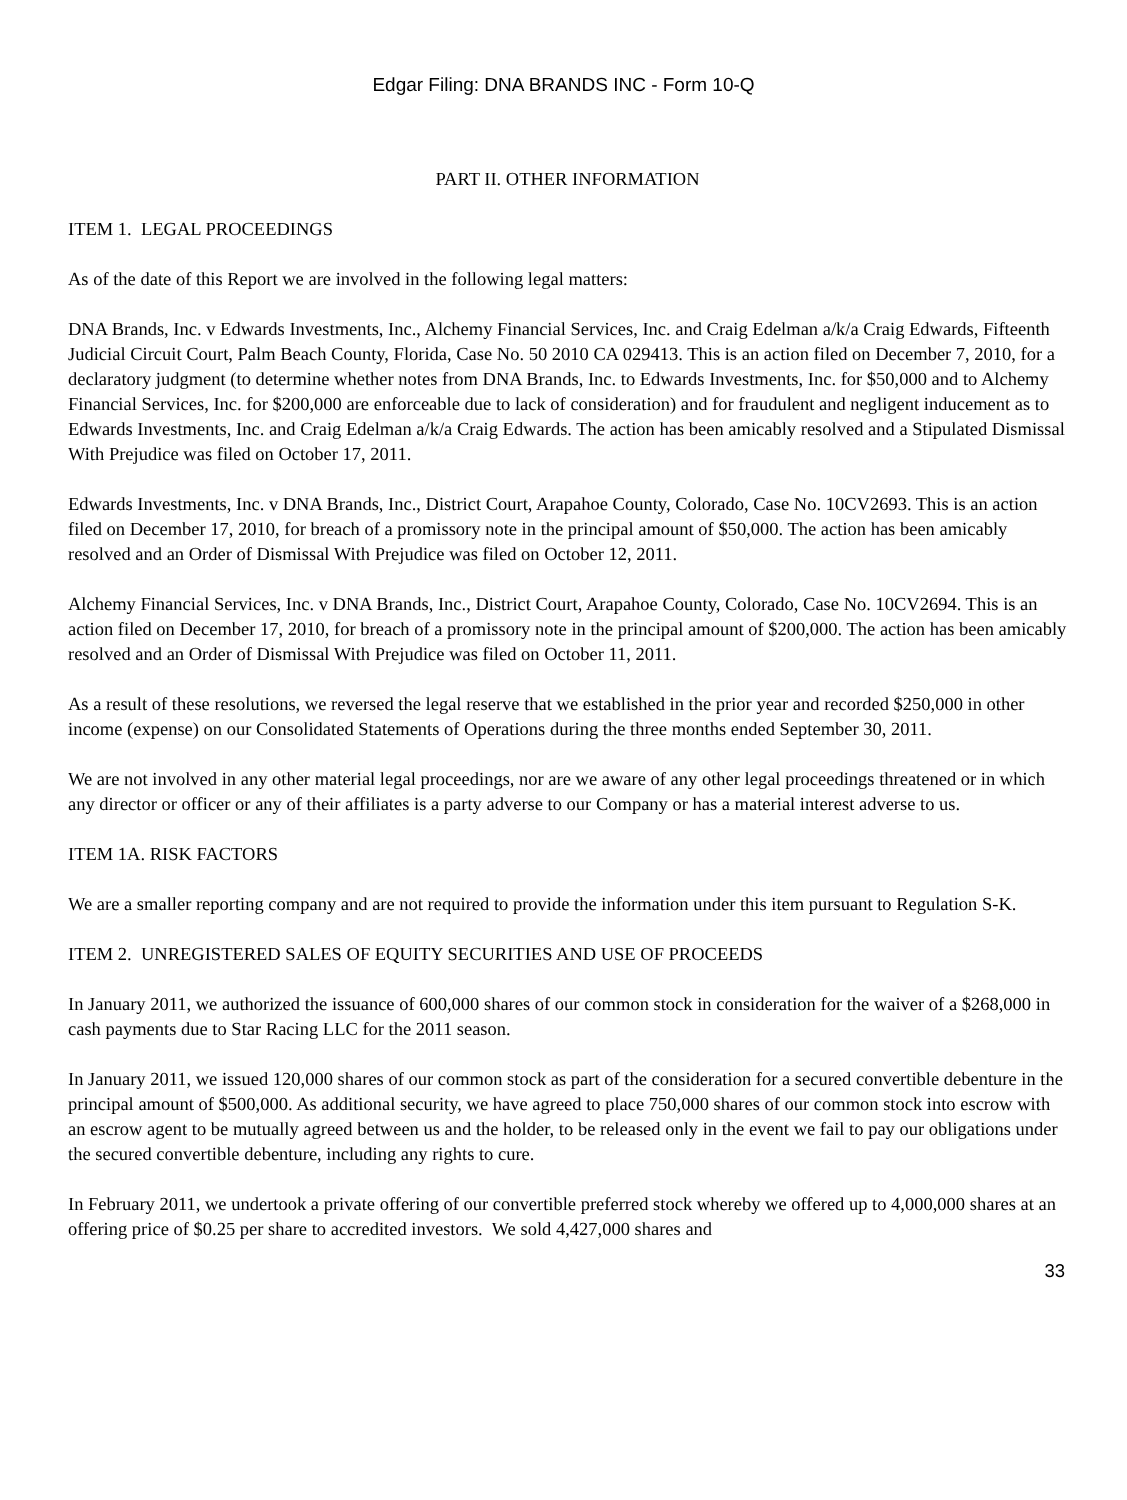Edgar Filing: DNA BRANDS INC - Form 10-Q
PART II. OTHER INFORMATION
ITEM 1. LEGAL PROCEEDINGS
As of the date of this Report we are involved in the following legal matters:
DNA Brands, Inc. v Edwards Investments, Inc., Alchemy Financial Services, Inc. and Craig Edelman a/k/a Craig Edwards, Fifteenth Judicial Circuit Court, Palm Beach County, Florida, Case No. 50 2010 CA 029413. This is an action filed on December 7, 2010, for a declaratory judgment (to determine whether notes from DNA Brands, Inc. to Edwards Investments, Inc. for $50,000 and to Alchemy Financial Services, Inc. for $200,000 are enforceable due to lack of consideration) and for fraudulent and negligent inducement as to Edwards Investments, Inc. and Craig Edelman a/k/a Craig Edwards. The action has been amicably resolved and a Stipulated Dismissal With Prejudice was filed on October 17, 2011.
Edwards Investments, Inc. v DNA Brands, Inc., District Court, Arapahoe County, Colorado, Case No. 10CV2693. This is an action filed on December 17, 2010, for breach of a promissory note in the principal amount of $50,000. The action has been amicably resolved and an Order of Dismissal With Prejudice was filed on October 12, 2011.
Alchemy Financial Services, Inc. v DNA Brands, Inc., District Court, Arapahoe County, Colorado, Case No. 10CV2694. This is an action filed on December 17, 2010, for breach of a promissory note in the principal amount of $200,000. The action has been amicably resolved and an Order of Dismissal With Prejudice was filed on October 11, 2011.
As a result of these resolutions, we reversed the legal reserve that we established in the prior year and recorded $250,000 in other income (expense) on our Consolidated Statements of Operations during the three months ended September 30, 2011.
We are not involved in any other material legal proceedings, nor are we aware of any other legal proceedings threatened or in which any director or officer or any of their affiliates is a party adverse to our Company or has a material interest adverse to us.
ITEM 1A. RISK FACTORS
We are a smaller reporting company and are not required to provide the information under this item pursuant to Regulation S-K.
ITEM 2. UNREGISTERED SALES OF EQUITY SECURITIES AND USE OF PROCEEDS
In January 2011, we authorized the issuance of 600,000 shares of our common stock in consideration for the waiver of a $268,000 in cash payments due to Star Racing LLC for the 2011 season.
In January 2011, we issued 120,000 shares of our common stock as part of the consideration for a secured convertible debenture in the principal amount of $500,000. As additional security, we have agreed to place 750,000 shares of our common stock into escrow with an escrow agent to be mutually agreed between us and the holder, to be released only in the event we fail to pay our obligations under the secured convertible debenture, including any rights to cure.
In February 2011, we undertook a private offering of our convertible preferred stock whereby we offered up to 4,000,000 shares at an offering price of $0.25 per share to accredited investors. We sold 4,427,000 shares and
33